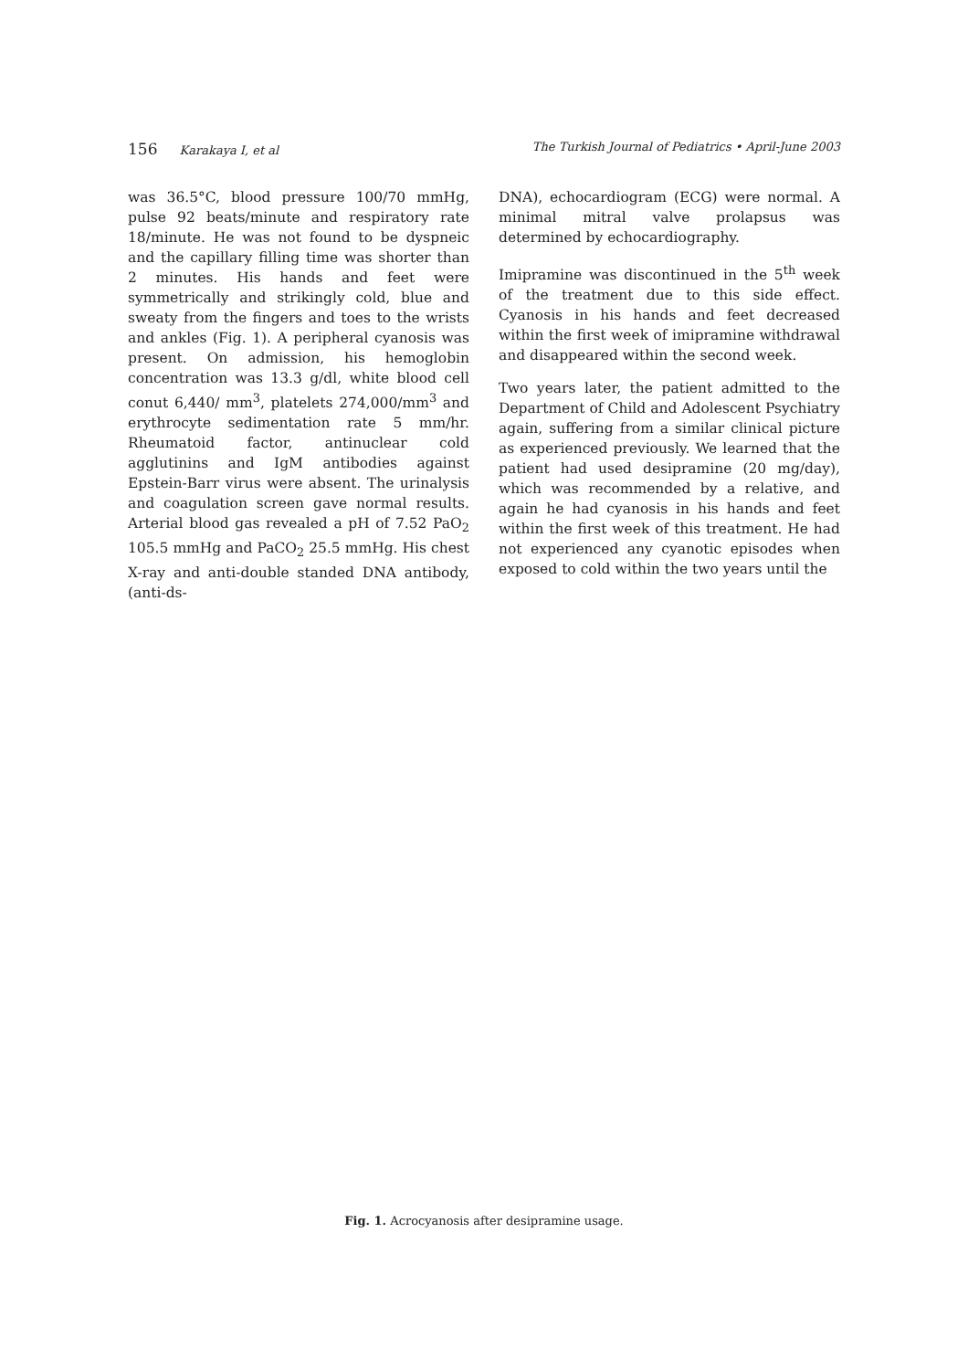156 Karakaya I, et al The Turkish Journal of Pediatrics • April-June 2003
was 36.5°C, blood pressure 100/70 mmHg, pulse 92 beats/minute and respiratory rate 18/minute. He was not found to be dyspneic and the capillary filling time was shorter than 2 minutes. His hands and feet were symmetrically and strikingly cold, blue and sweaty from the fingers and toes to the wrists and ankles (Fig. 1). A peripheral cyanosis was present. On admission, his hemoglobin concentration was 13.3 g/dl, white blood cell conut 6,440/ mm<sup>3</sup>, platelets 274,000/mm<sup>3</sup> and erythrocyte sedimentation rate 5 mm/hr. Rheumatoid factor, antinuclear cold agglutinins and IgM antibodies against Epstein-Barr virus were absent. The urinalysis and coagulation screen gave normal results. Arterial blood gas revealed a pH of 7.52 PaO<sub>2</sub> 105.5 mmHg and PaCO<sub>2</sub> 25.5 mmHg. His chest X-ray and anti-double standed DNA antibody, (anti-ds-
DNA), echocardiogram (ECG) were normal. A minimal mitral valve prolapsus was determined by echocardiography.
Imipramine was discontinued in the 5<sup>th</sup> week of the treatment due to this side effect. Cyanosis in his hands and feet decreased within the first week of imipramine withdrawal and disappeared within the second week.
Two years later, the patient admitted to the Department of Child and Adolescent Psychiatry again, suffering from a similar clinical picture as experienced previously. We learned that the patient had used desipramine (20 mg/day), which was recommended by a relative, and again he had cyanosis in his hands and feet within the first week of this treatment. He had not experienced any cyanotic episodes when exposed to cold within the two years until the
Fig. 1. Acrocyanosis after desipramine usage.